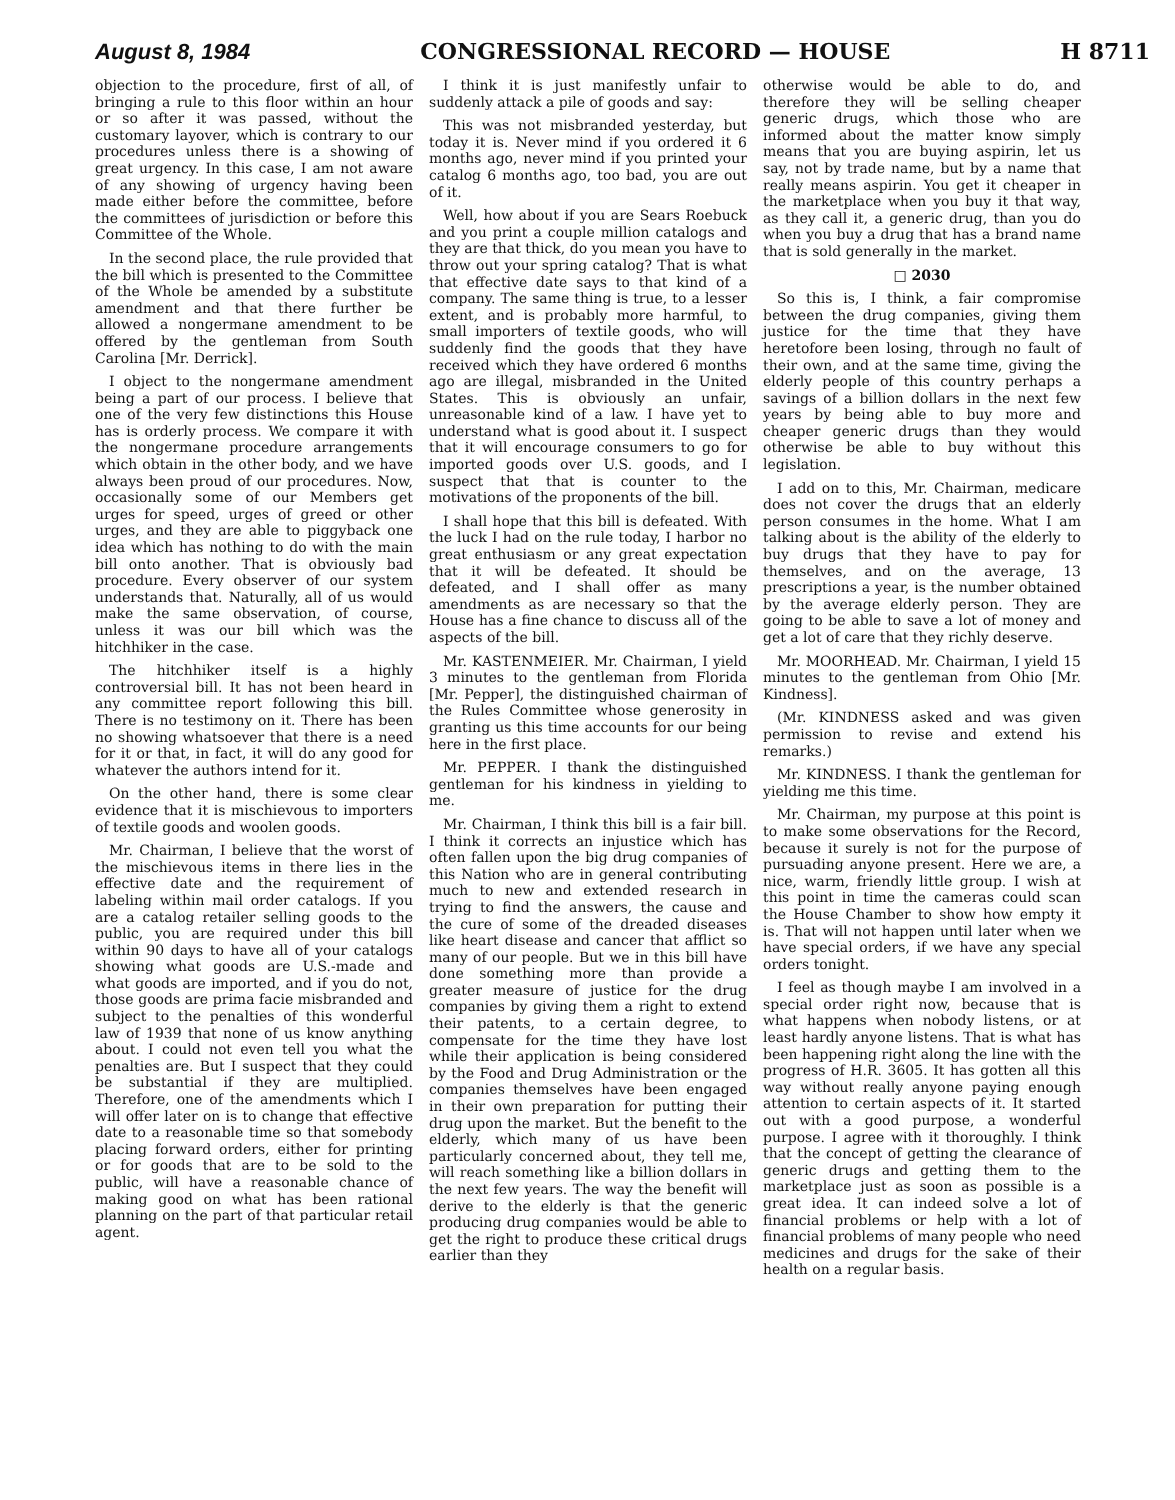August 8, 1984 CONGRESSIONAL RECORD — HOUSE H 8711
objection to the procedure, first of all, of bringing a rule to this floor within an hour or so after it was passed, without the customary layover, which is contrary to our procedures unless there is a showing of great urgency. In this case, I am not aware of any showing of urgency having been made either before the committee, before the committees of jurisdiction or before this Committee of the Whole.
In the second place, the rule provided that the bill which is presented to the Committee of the Whole be amended by a substitute amendment and that there further be allowed a nongermane amendment to be offered by the gentleman from South Carolina [Mr. Derrick].
I object to the nongermane amendment being a part of our process. I believe that one of the very few distinctions this House has is orderly process. We compare it with the nongermane procedure arrangements which obtain in the other body, and we have always been proud of our procedures. Now, occasionally some of our Members get urges for speed, urges of greed or other urges, and they are able to piggyback one idea which has nothing to do with the main bill onto another. That is obviously bad procedure. Every observer of our system understands that. Naturally, all of us would make the same observation, of course, unless it was our bill which was the hitchhiker in the case.
The hitchhiker itself is a highly controversial bill. It has not been heard in any committee report following this bill. There is no testimony on it. There has been no showing whatsoever that there is a need for it or that, in fact, it will do any good for whatever the authors intend for it.
On the other hand, there is some clear evidence that it is mischievous to importers of textile goods and woolen goods.
Mr. Chairman, I believe that the worst of the mischievous items in there lies in the effective date and the requirement of labeling within mail order catalogs. If you are a catalog retailer selling goods to the public, you are required under this bill within 90 days to have all of your catalogs showing what goods are U.S.-made and what goods are imported, and if you do not, those goods are prima facie misbranded and subject to the penalties of this wonderful law of 1939 that none of us know anything about. I could not even tell you what the penalties are. But I suspect that they could be substantial if they are multiplied. Therefore, one of the amendments which I will offer later on is to change that effective date to a reasonable time so that somebody placing forward orders, either for printing or for goods that are to be sold to the public, will have a reasonable chance of making good on what has been rational planning on the part of that particular retail agent.
I think it is just manifestly unfair to suddenly attack a pile of goods and say:
This was not misbranded yesterday, but today it is. Never mind if you ordered it 6 months ago, never mind if you printed your catalog 6 months ago, too bad, you are out of it.
Well, how about if you are Sears Roebuck and you print a couple million catalogs and they are that thick, do you mean you have to throw out your spring catalog? That is what that effective date says to that kind of a company. The same thing is true, to a lesser extent, and is probably more harmful, to small importers of textile goods, who will suddenly find the goods that they have received which they have ordered 6 months ago are illegal, misbranded in the United States. This is obviously an unfair, unreasonable kind of a law. I have yet to understand what is good about it. I suspect that it will encourage consumers to go for imported goods over U.S. goods, and I suspect that that is counter to the motivations of the proponents of the bill.
I shall hope that this bill is defeated. With the luck I had on the rule today, I harbor no great enthusiasm or any great expectation that it will be defeated. It should be defeated, and I shall offer as many amendments as are necessary so that the House has a fine chance to discuss all of the aspects of the bill.
Mr. KASTENMEIER. Mr. Chairman, I yield 3 minutes to the gentleman from Florida [Mr. Pepper], the distinguished chairman of the Rules Committee whose generosity in granting us this time accounts for our being here in the first place.
Mr. PEPPER. I thank the distinguished gentleman for his kindness in yielding to me.
Mr. Chairman, I think this bill is a fair bill. I think it corrects an injustice which has often fallen upon the big drug companies of this Nation who are in general contributing much to new and extended research in trying to find the answers, the cause and the cure of some of the dreaded diseases like heart disease and cancer that afflict so many of our people. But we in this bill have done something more than provide a greater measure of justice for the drug companies by giving them a right to extend their patents, to a certain degree, to compensate for the time they have lost while their application is being considered by the Food and Drug Administration or the companies themselves have been engaged in their own preparation for putting their drug upon the market. But the benefit to the elderly, which many of us have been particularly concerned about, they tell me, will reach something like a billion dollars in the next few years. The way the benefit will derive to the elderly is that the generic producing drug companies would be able to get the right to produce these critical drugs earlier than they
otherwise would be able to do, and therefore they will be selling cheaper generic drugs, which those who are informed about the matter know simply means that you are buying aspirin, let us say, not by trade name, but by a name that really means aspirin. You get it cheaper in the marketplace when you buy it that way, as they call it, a generic drug, than you do when you buy a drug that has a brand name that is sold generally in the market.
□ 2030
So this is, I think, a fair compromise between the drug companies, giving them justice for the time that they have heretofore been losing, through no fault of their own, and at the same time, giving the elderly people of this country perhaps a savings of a billion dollars in the next few years by being able to buy more and cheaper generic drugs than they would otherwise be able to buy without this legislation.
I add on to this, Mr. Chairman, medicare does not cover the drugs that an elderly person consumes in the home. What I am talking about is the ability of the elderly to buy drugs that they have to pay for themselves, and on the average, 13 prescriptions a year, is the number obtained by the average elderly person. They are going to be able to save a lot of money and get a lot of care that they richly deserve.
Mr. MOORHEAD. Mr. Chairman, I yield 15 minutes to the gentleman from Ohio [Mr. Kindness].
(Mr. KINDNESS asked and was given permission to revise and extend his remarks.)
Mr. KINDNESS. I thank the gentleman for yielding me this time.
Mr. Chairman, my purpose at this point is to make some observations for the Record, because it surely is not for the purpose of pursuading anyone present. Here we are, a nice, warm, friendly little group. I wish at this point in time the cameras could scan the House Chamber to show how empty it is. That will not happen until later when we have special orders, if we have any special orders tonight.
I feel as though maybe I am involved in a special order right now, because that is what happens when nobody listens, or at least hardly anyone listens. That is what has been happening right along the line with the progress of H.R. 3605. It has gotten all this way without really anyone paying enough attention to certain aspects of it. It started out with a good purpose, a wonderful purpose. I agree with it thoroughly. I think that the concept of getting the clearance of generic drugs and getting them to the marketplace just as soon as possible is a great idea. It can indeed solve a lot of financial problems or help with a lot of financial problems of many people who need medicines and drugs for the sake of their health on a regular basis.